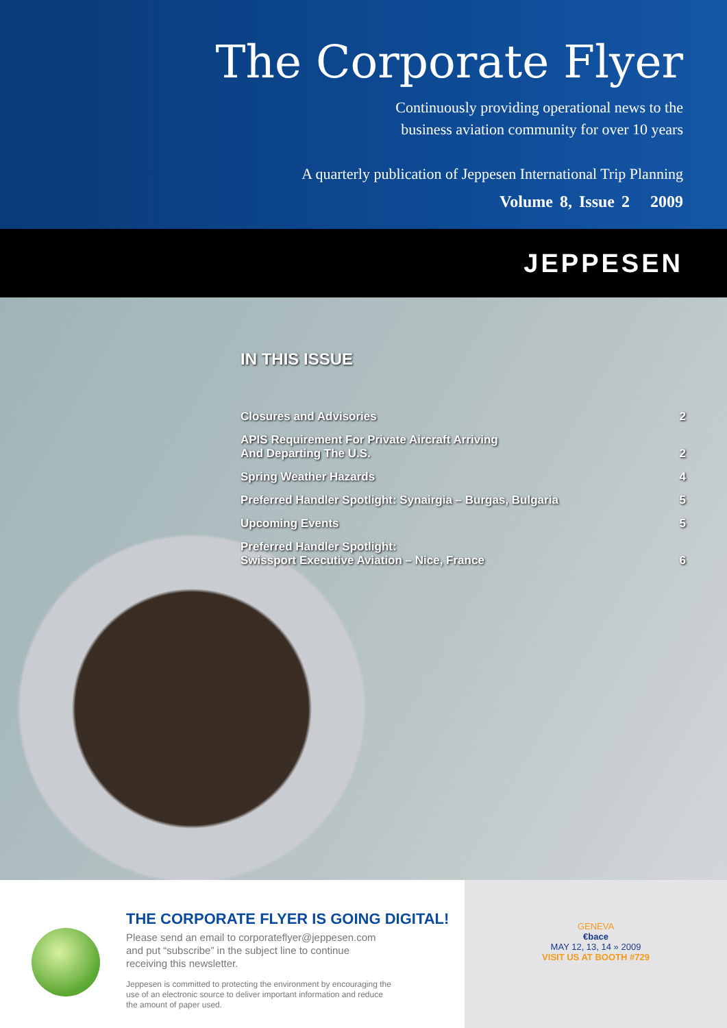The Corporate Flyer
Continuously providing operational news to the
business aviation community for over 10 years
A quarterly publication of Jeppesen International Trip Planning
Volume 8, Issue 2 2009
JEPPESEN
IN THIS ISSUE
Closures and Advisories 2
APIS Requirement For Private Aircraft Arriving
And Departing The U.S. 2
Spring Weather Hazards 4
Preferred Handler Spotlight: Synairgia – Burgas, Bulgaria 5
Upcoming Events 5
Preferred Handler Spotlight:
Swissport Executive Aviation – Nice, France 6
THE CORPORATE FLYER IS GOING DIGITAL!
Please send an email to corporateflyer@jeppesen.com
and put “subscribe” in the subject line to continue
receiving this newsletter.
Jeppesen is committed to protecting the environment by encouraging the
use of an electronic source to deliver important information and reduce
the amount of paper used.
GENEVA
€bace
MAY 12, 13, 14 » 2009
VISIT US AT BOOTH #729